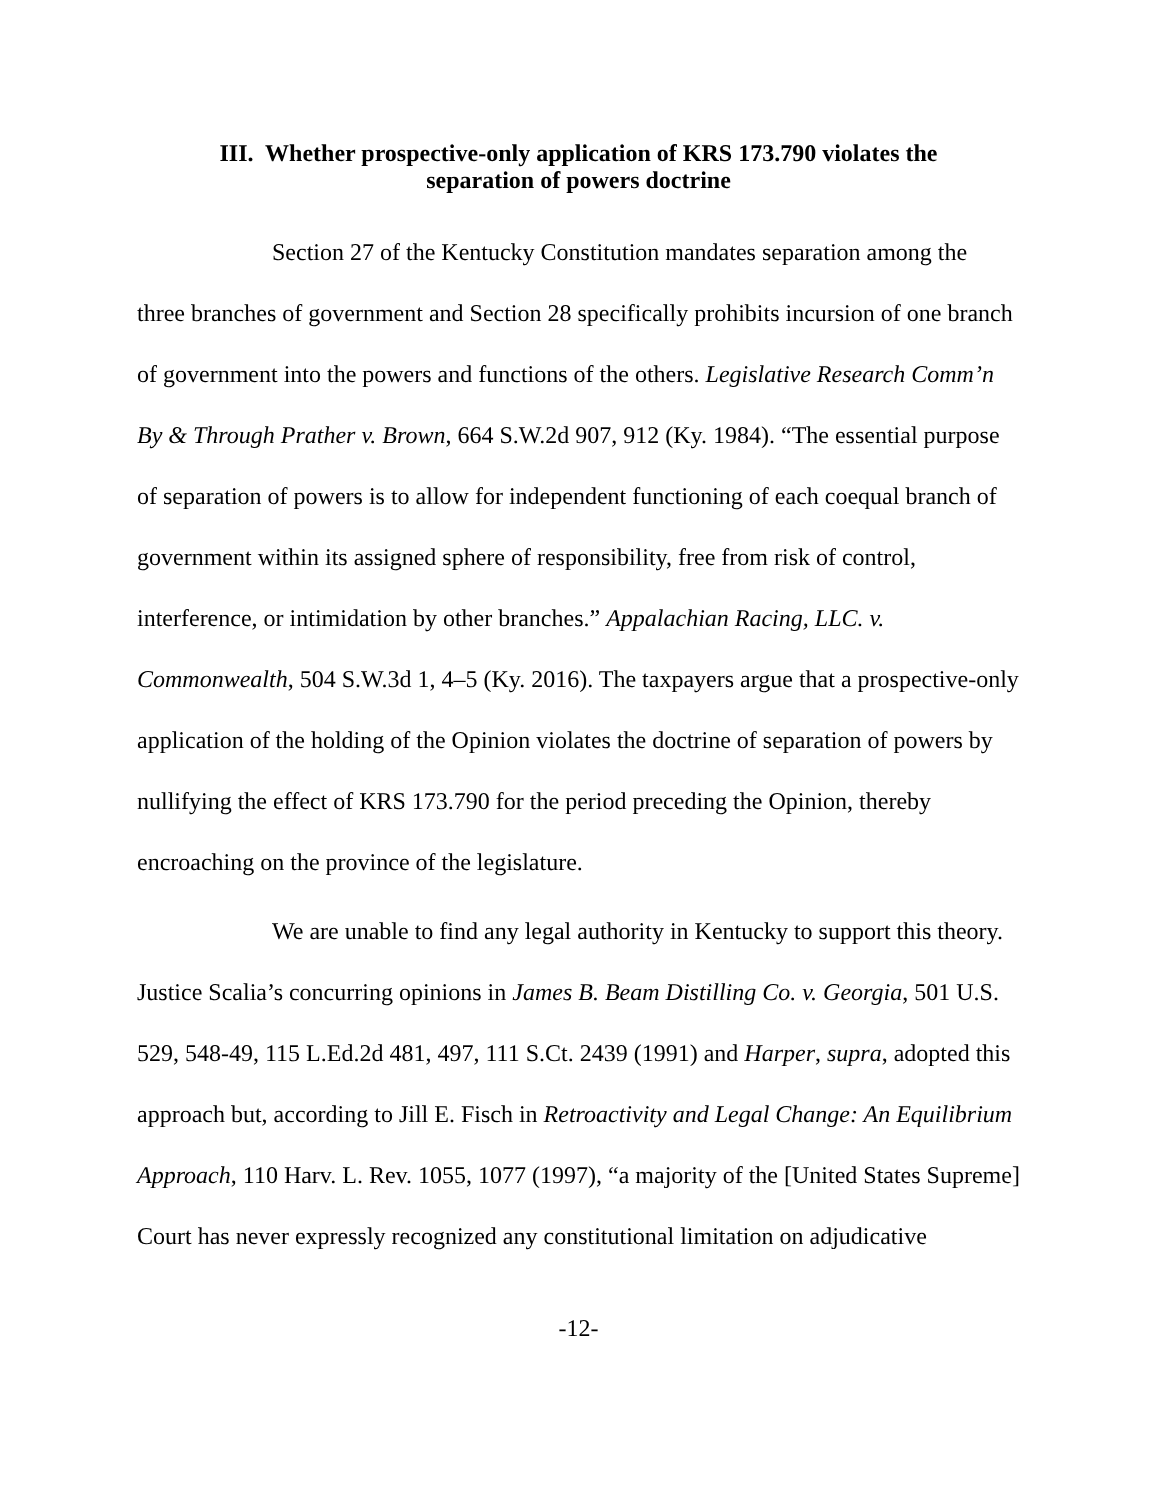III. Whether prospective-only application of KRS 173.790 violates the
separation of powers doctrine
Section 27 of the Kentucky Constitution mandates separation among the three branches of government and Section 28 specifically prohibits incursion of one branch of government into the powers and functions of the others. Legislative Research Comm’n By & Through Prather v. Brown, 664 S.W.2d 907, 912 (Ky. 1984). “The essential purpose of separation of powers is to allow for independent functioning of each coequal branch of government within its assigned sphere of responsibility, free from risk of control, interference, or intimidation by other branches.” Appalachian Racing, LLC. v. Commonwealth, 504 S.W.3d 1, 4–5 (Ky. 2016). The taxpayers argue that a prospective-only application of the holding of the Opinion violates the doctrine of separation of powers by nullifying the effect of KRS 173.790 for the period preceding the Opinion, thereby encroaching on the province of the legislature.
We are unable to find any legal authority in Kentucky to support this theory. Justice Scalia’s concurring opinions in James B. Beam Distilling Co. v. Georgia, 501 U.S. 529, 548-49, 115 L.Ed.2d 481, 497, 111 S.Ct. 2439 (1991) and Harper, supra, adopted this approach but, according to Jill E. Fisch in Retroactivity and Legal Change: An Equilibrium Approach, 110 Harv. L. Rev. 1055, 1077 (1997), “a majority of the [United States Supreme] Court has never expressly recognized any constitutional limitation on adjudicative
-12-